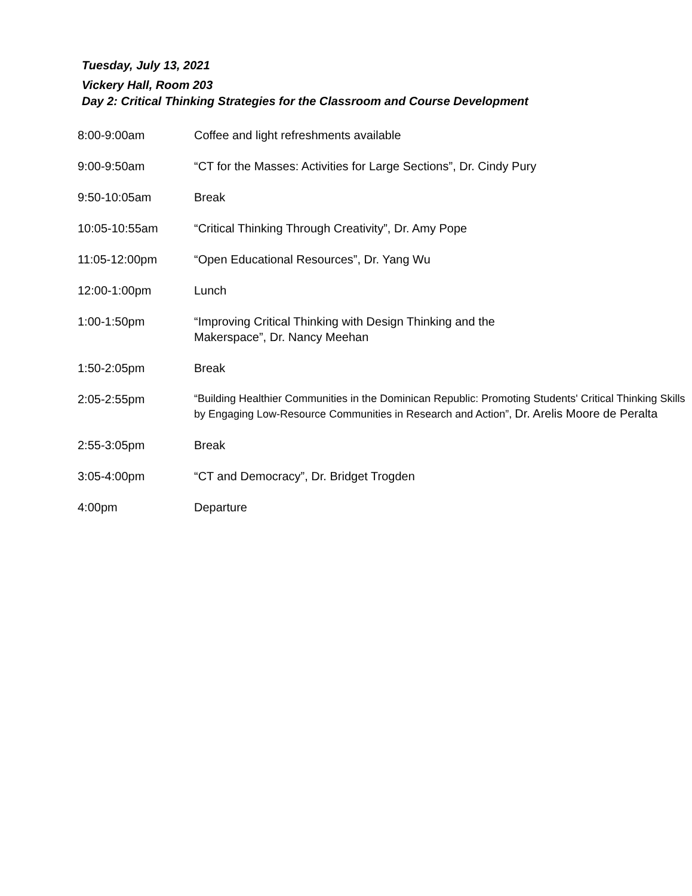Tuesday, July 13, 2021
Vickery Hall, Room 203
Day 2: Critical Thinking Strategies for the Classroom and Course Development
| 8:00-9:00am | Coffee and light refreshments available |
| 9:00-9:50am | “CT for the Masses: Activities for Large Sections”, Dr. Cindy Pury |
| 9:50-10:05am | Break |
| 10:05-10:55am | “Critical Thinking Through Creativity”, Dr. Amy Pope |
| 11:05-12:00pm | “Open Educational Resources”, Dr. Yang Wu |
| 12:00-1:00pm | Lunch |
| 1:00-1:50pm | “Improving Critical Thinking with Design Thinking and the Makerspace”, Dr. Nancy Meehan |
| 1:50-2:05pm | Break |
| 2:05-2:55pm | “Building Healthier Communities in the Dominican Republic: Promoting Students' Critical Thinking Skills by Engaging Low-Resource Communities in Research and Action”, Dr. Arelis Moore de Peralta |
| 2:55-3:05pm | Break |
| 3:05-4:00pm | “CT and Democracy”, Dr. Bridget Trogden |
| 4:00pm | Departure |